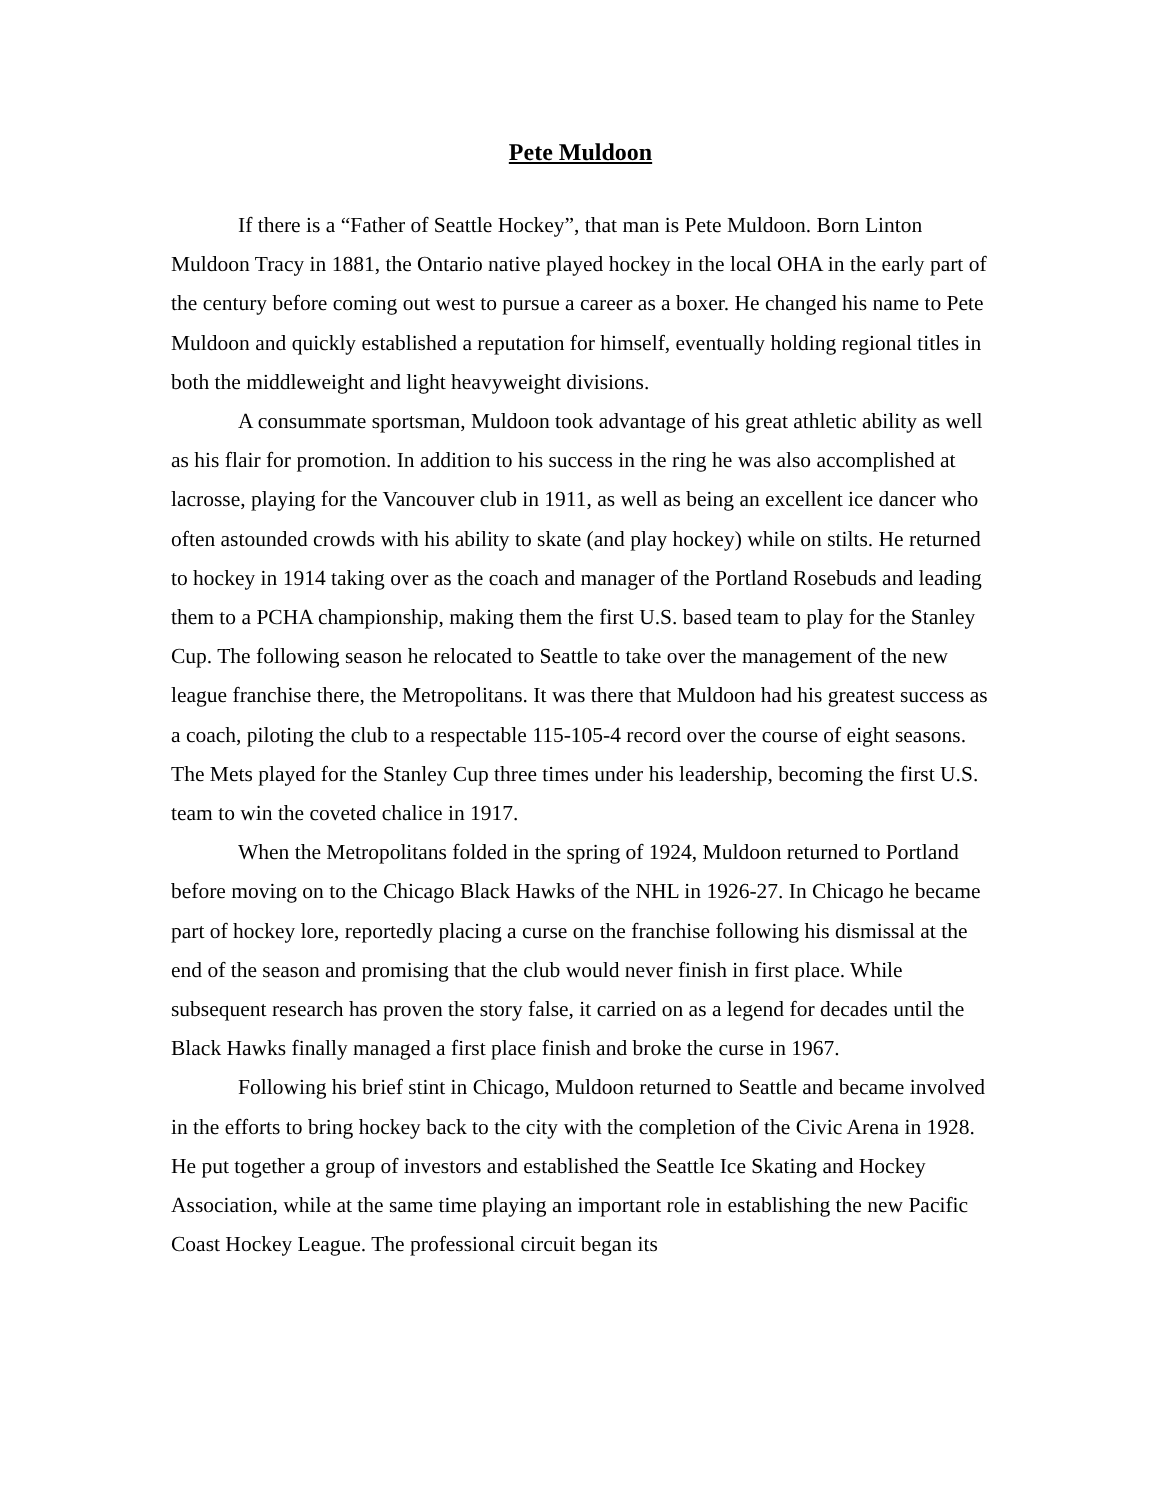Pete Muldoon
If there is a “Father of Seattle Hockey”, that man is Pete Muldoon. Born Linton Muldoon Tracy in 1881, the Ontario native played hockey in the local OHA in the early part of the century before coming out west to pursue a career as a boxer. He changed his name to Pete Muldoon and quickly established a reputation for himself, eventually holding regional titles in both the middleweight and light heavyweight divisions.
A consummate sportsman, Muldoon took advantage of his great athletic ability as well as his flair for promotion. In addition to his success in the ring he was also accomplished at lacrosse, playing for the Vancouver club in 1911, as well as being an excellent ice dancer who often astounded crowds with his ability to skate (and play hockey) while on stilts. He returned to hockey in 1914 taking over as the coach and manager of the Portland Rosebuds and leading them to a PCHA championship, making them the first U.S. based team to play for the Stanley Cup. The following season he relocated to Seattle to take over the management of the new league franchise there, the Metropolitans. It was there that Muldoon had his greatest success as a coach, piloting the club to a respectable 115-105-4 record over the course of eight seasons. The Mets played for the Stanley Cup three times under his leadership, becoming the first U.S. team to win the coveted chalice in 1917.
When the Metropolitans folded in the spring of 1924, Muldoon returned to Portland before moving on to the Chicago Black Hawks of the NHL in 1926-27. In Chicago he became part of hockey lore, reportedly placing a curse on the franchise following his dismissal at the end of the season and promising that the club would never finish in first place. While subsequent research has proven the story false, it carried on as a legend for decades until the Black Hawks finally managed a first place finish and broke the curse in 1967.
Following his brief stint in Chicago, Muldoon returned to Seattle and became involved in the efforts to bring hockey back to the city with the completion of the Civic Arena in 1928. He put together a group of investors and established the Seattle Ice Skating and Hockey Association, while at the same time playing an important role in establishing the new Pacific Coast Hockey League. The professional circuit began its